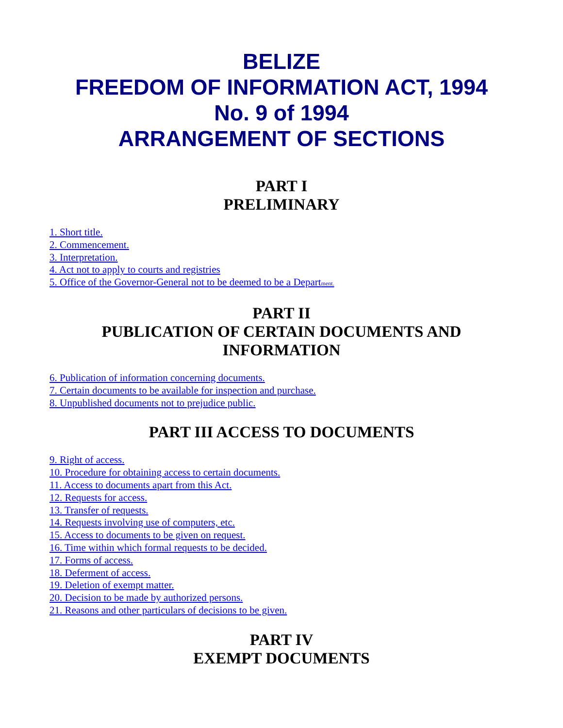BELIZE
FREEDOM OF INFORMATION ACT, 1994
No. 9 of 1994
ARRANGEMENT OF SECTIONS
PART I
PRELIMINARY
1. Short title.
2. Commencement.
3. Interpretation.
4. Act not to apply to courts and registries
5. Office of the Governor-General not to be deemed to be a Department.
PART II
PUBLICATION OF CERTAIN DOCUMENTS AND INFORMATION
6. Publication of information concerning documents.
7. Certain documents to be available for inspection and purchase.
8. Unpublished documents not to prejudice public.
PART III ACCESS TO DOCUMENTS
9. Right of access.
10. Procedure for obtaining access to certain documents.
11. Access to documents apart from this Act.
12. Requests for access.
13. Transfer of requests.
14. Requests involving use of computers, etc.
15. Access to documents to be given on request.
16. Time within which formal requests to be decided.
17. Forms of access.
18. Deferment of access.
19. Deletion of exempt matter.
20. Decision to be made by authorized persons.
21. Reasons and other particulars of decisions to be given.
PART IV
EXEMPT DOCUMENTS